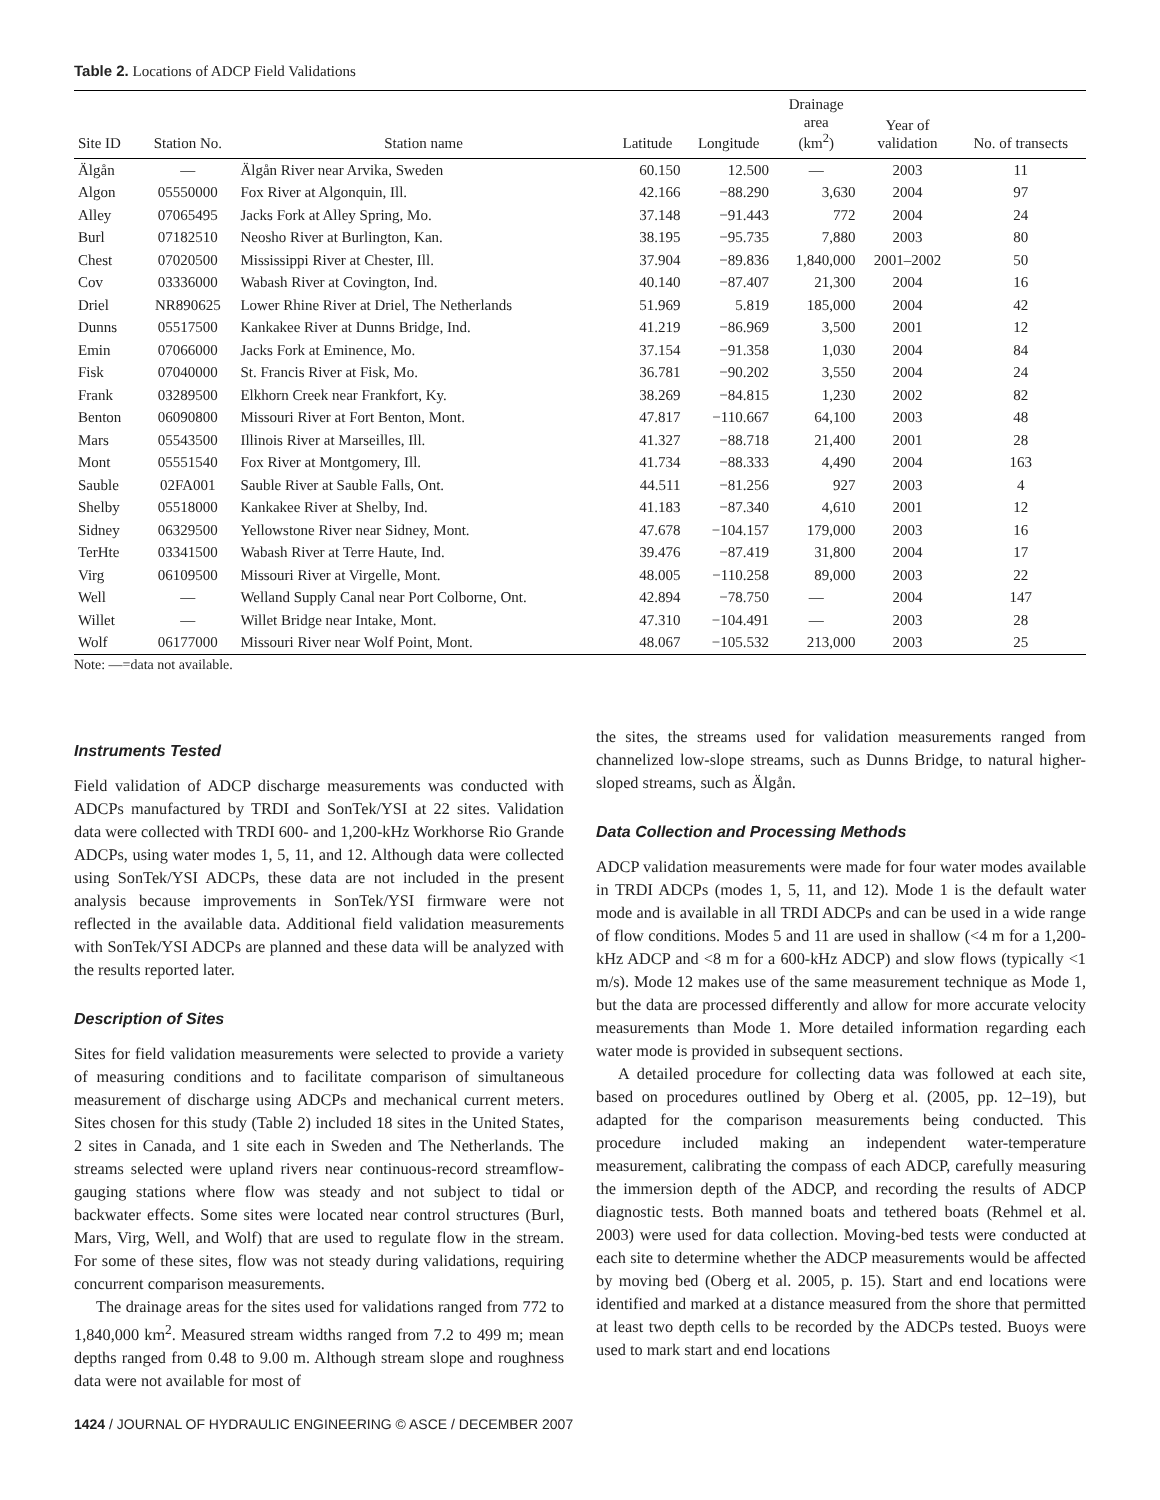Table 2. Locations of ADCP Field Validations
| Site ID | Station No. | Station name | Latitude | Longitude | Drainage area (km<sup>2</sup>) | Year of validation | No. of transects |
| --- | --- | --- | --- | --- | --- | --- | --- |
| Älgån | — | Älgån River near Arvika, Sweden | 60.150 | 12.500 | — | 2003 | 11 |
| Algon | 05550000 | Fox River at Algonquin, Ill. | 42.166 | −88.290 | 3,630 | 2004 | 97 |
| Alley | 07065495 | Jacks Fork at Alley Spring, Mo. | 37.148 | −91.443 | 772 | 2004 | 24 |
| Burl | 07182510 | Neosho River at Burlington, Kan. | 38.195 | −95.735 | 7,880 | 2003 | 80 |
| Chest | 07020500 | Mississippi River at Chester, Ill. | 37.904 | −89.836 | 1,840,000 | 2001–2002 | 50 |
| Cov | 03336000 | Wabash River at Covington, Ind. | 40.140 | −87.407 | 21,300 | 2004 | 16 |
| Driel | NR890625 | Lower Rhine River at Driel, The Netherlands | 51.969 | 5.819 | 185,000 | 2004 | 42 |
| Dunns | 05517500 | Kankakee River at Dunns Bridge, Ind. | 41.219 | −86.969 | 3,500 | 2001 | 12 |
| Emin | 07066000 | Jacks Fork at Eminence, Mo. | 37.154 | −91.358 | 1,030 | 2004 | 84 |
| Fisk | 07040000 | St. Francis River at Fisk, Mo. | 36.781 | −90.202 | 3,550 | 2004 | 24 |
| Frank | 03289500 | Elkhorn Creek near Frankfort, Ky. | 38.269 | −84.815 | 1,230 | 2002 | 82 |
| Benton | 06090800 | Missouri River at Fort Benton, Mont. | 47.817 | −110.667 | 64,100 | 2003 | 48 |
| Mars | 05543500 | Illinois River at Marseilles, Ill. | 41.327 | −88.718 | 21,400 | 2001 | 28 |
| Mont | 05551540 | Fox River at Montgomery, Ill. | 41.734 | −88.333 | 4,490 | 2004 | 163 |
| Sauble | 02FA001 | Sauble River at Sauble Falls, Ont. | 44.511 | −81.256 | 927 | 2003 | 4 |
| Shelby | 05518000 | Kankakee River at Shelby, Ind. | 41.183 | −87.340 | 4,610 | 2001 | 12 |
| Sidney | 06329500 | Yellowstone River near Sidney, Mont. | 47.678 | −104.157 | 179,000 | 2003 | 16 |
| TerHte | 03341500 | Wabash River at Terre Haute, Ind. | 39.476 | −87.419 | 31,800 | 2004 | 17 |
| Virg | 06109500 | Missouri River at Virgelle, Mont. | 48.005 | −110.258 | 89,000 | 2003 | 22 |
| Well | — | Welland Supply Canal near Port Colborne, Ont. | 42.894 | −78.750 | — | 2004 | 147 |
| Willet | — | Willet Bridge near Intake, Mont. | 47.310 | −104.491 | — | 2003 | 28 |
| Wolf | 06177000 | Missouri River near Wolf Point, Mont. | 48.067 | −105.532 | 213,000 | 2003 | 25 |
Note: —=data not available.
Instruments Tested
Field validation of ADCP discharge measurements was conducted with ADCPs manufactured by TRDI and SonTek/YSI at 22 sites. Validation data were collected with TRDI 600- and 1,200-kHz Workhorse Rio Grande ADCPs, using water modes 1, 5, 11, and 12. Although data were collected using SonTek/YSI ADCPs, these data are not included in the present analysis because improvements in SonTek/YSI firmware were not reflected in the available data. Additional field validation measurements with SonTek/YSI ADCPs are planned and these data will be analyzed with the results reported later.
Description of Sites
Sites for field validation measurements were selected to provide a variety of measuring conditions and to facilitate comparison of simultaneous measurement of discharge using ADCPs and mechanical current meters. Sites chosen for this study (Table 2) included 18 sites in the United States, 2 sites in Canada, and 1 site each in Sweden and The Netherlands. The streams selected were upland rivers near continuous-record streamflow-gauging stations where flow was steady and not subject to tidal or backwater effects. Some sites were located near control structures (Burl, Mars, Virg, Well, and Wolf) that are used to regulate flow in the stream. For some of these sites, flow was not steady during validations, requiring concurrent comparison measurements.
The drainage areas for the sites used for validations ranged from 772 to 1,840,000 km<sup>2</sup>. Measured stream widths ranged from 7.2 to 499 m; mean depths ranged from 0.48 to 9.00 m. Although stream slope and roughness data were not available for most of
the sites, the streams used for validation measurements ranged from channelized low-slope streams, such as Dunns Bridge, to natural higher-sloped streams, such as Älgån.
Data Collection and Processing Methods
ADCP validation measurements were made for four water modes available in TRDI ADCPs (modes 1, 5, 11, and 12). Mode 1 is the default water mode and is available in all TRDI ADCPs and can be used in a wide range of flow conditions. Modes 5 and 11 are used in shallow (<4 m for a 1,200-kHz ADCP and <8 m for a 600-kHz ADCP) and slow flows (typically <1 m/s). Mode 12 makes use of the same measurement technique as Mode 1, but the data are processed differently and allow for more accurate velocity measurements than Mode 1. More detailed information regarding each water mode is provided in subsequent sections.
A detailed procedure for collecting data was followed at each site, based on procedures outlined by Oberg et al. (2005, pp. 12–19), but adapted for the comparison measurements being conducted. This procedure included making an independent water-temperature measurement, calibrating the compass of each ADCP, carefully measuring the immersion depth of the ADCP, and recording the results of ADCP diagnostic tests. Both manned boats and tethered boats (Rehmel et al. 2003) were used for data collection. Moving-bed tests were conducted at each site to determine whether the ADCP measurements would be affected by moving bed (Oberg et al. 2005, p. 15). Start and end locations were identified and marked at a distance measured from the shore that permitted at least two depth cells to be recorded by the ADCPs tested. Buoys were used to mark start and end locations
1424 / JOURNAL OF HYDRAULIC ENGINEERING © ASCE / DECEMBER 2007